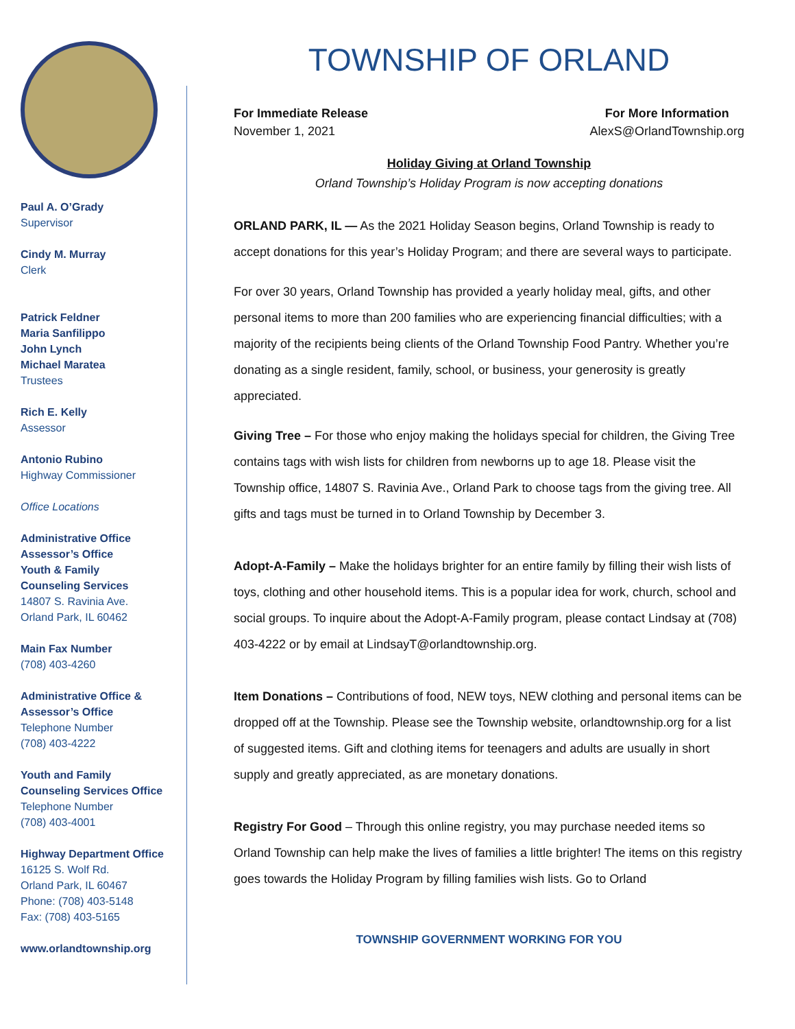Paul A. O’Grady
Supervisor
Cindy M. Murray
Clerk
Patrick Feldner
Maria Sanfilippo
John Lynch
Michael Maratea
Trustees
Rich E. Kelly
Assessor
Antonio Rubino
Highway Commissioner
Office Locations
Administrative Office
Assessor’s Office
Youth & Family
Counseling Services
14807 S. Ravinia Ave.
Orland Park, IL 60462
Main Fax Number
(708) 403-4260
Administrative Office &
Assessor’s Office
Telephone Number
(708) 403-4222
Youth and Family
Counseling Services Office
Telephone Number
(708) 403-4001
Highway Department Office
16125 S. Wolf Rd.
Orland Park, IL 60467
Phone: (708) 403-5148
Fax: (708) 403-5165
www.orlandtownship.org
TOWNSHIP OF ORLAND
For Immediate Release
November 1, 2021
For More Information
AlexS@OrlandTownship.org
Holiday Giving at Orland Township
Orland Township’s Holiday Program is now accepting donations
ORLAND PARK, IL — As the 2021 Holiday Season begins, Orland Township is ready to accept donations for this year’s Holiday Program; and there are several ways to participate.
For over 30 years, Orland Township has provided a yearly holiday meal, gifts, and other personal items to more than 200 families who are experiencing financial difficulties; with a majority of the recipients being clients of the Orland Township Food Pantry. Whether you’re donating as a single resident, family, school, or business, your generosity is greatly appreciated.
Giving Tree – For those who enjoy making the holidays special for children, the Giving Tree contains tags with wish lists for children from newborns up to age 18. Please visit the Township office, 14807 S. Ravinia Ave., Orland Park to choose tags from the giving tree. All gifts and tags must be turned in to Orland Township by December 3.
Adopt-A-Family – Make the holidays brighter for an entire family by filling their wish lists of toys, clothing and other household items. This is a popular idea for work, church, school and social groups. To inquire about the Adopt-A-Family program, please contact Lindsay at (708) 403-4222 or by email at LindsayT@orlandtownship.org.
Item Donations – Contributions of food, NEW toys, NEW clothing and personal items can be dropped off at the Township. Please see the Township website, orlandtownship.org for a list of suggested items. Gift and clothing items for teenagers and adults are usually in short supply and greatly appreciated, as are monetary donations.
Registry For Good – Through this online registry, you may purchase needed items so Orland Township can help make the lives of families a little brighter! The items on this registry goes towards the Holiday Program by filling families wish lists. Go to Orland
TOWNSHIP GOVERNMENT WORKING FOR YOU